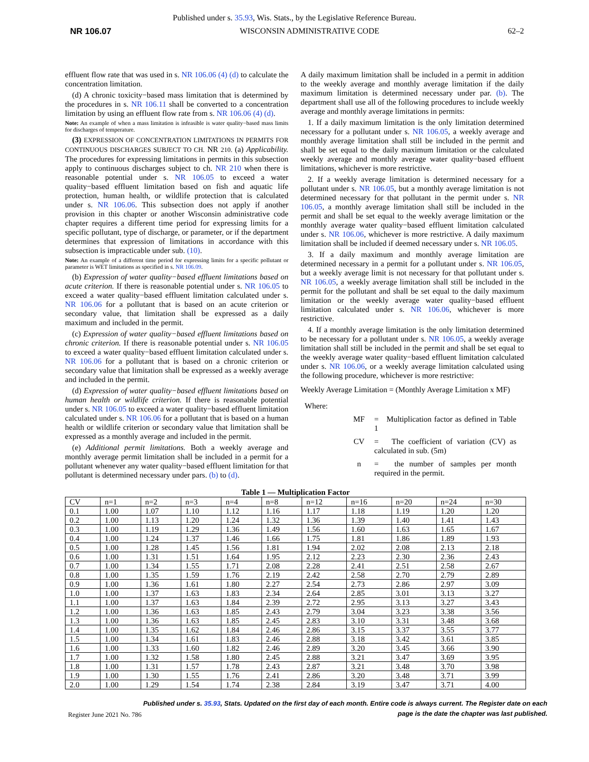Published under s. 35.93, Wis. Stats., by the Legislative Reference Bureau.
NR 106.07 WISCONSIN ADMINISTRATIVE CODE 62–2
effluent flow rate that was used in s. NR 106.06 (4) (d) to calculate the concentration limitation.
(d) A chronic toxicity−based mass limitation that is determined by the procedures in s. NR 106.11 shall be converted to a concentration limitation by using an effluent flow rate from s. NR 106.06 (4) (d).
Note: An example of when a mass limitation is infeasible is water quality−based mass limits for discharges of temperature.
(3) EXPRESSION OF CONCENTRATION LIMITATIONS IN PERMITS FOR CONTINUOUS DISCHARGES SUBJECT TO CH. NR 210. (a) Applicability. The procedures for expressing limitations in permits in this subsection apply to continuous discharges subject to ch. NR 210 when there is reasonable potential under s. NR 106.05 to exceed a water quality−based effluent limitation based on fish and aquatic life protection, human health, or wildlife protection that is calculated under s. NR 106.06. This subsection does not apply if another provision in this chapter or another Wisconsin administrative code chapter requires a different time period for expressing limits for a specific pollutant, type of discharge, or parameter, or if the department determines that expression of limitations in accordance with this subsection is impracticable under sub. (10).
Note: An example of a different time period for expressing limits for a specific pollutant or parameter is WET limitations as specified in s. NR 106.09.
(b) Expression of water quality−based effluent limitations based on acute criterion. If there is reasonable potential under s. NR 106.05 to exceed a water quality−based effluent limitation calculated under s. NR 106.06 for a pollutant that is based on an acute criterion or secondary value, that limitation shall be expressed as a daily maximum and included in the permit.
(c) Expression of water quality−based effluent limitations based on chronic criterion. If there is reasonable potential under s. NR 106.05 to exceed a water quality−based effluent limitation calculated under s. NR 106.06 for a pollutant that is based on a chronic criterion or secondary value that limitation shall be expressed as a weekly average and included in the permit.
(d) Expression of water quality−based effluent limitations based on human health or wildlife criterion. If there is reasonable potential under s. NR 106.05 to exceed a water quality−based effluent limitation calculated under s. NR 106.06 for a pollutant that is based on a human health or wildlife criterion or secondary value that limitation shall be expressed as a monthly average and included in the permit.
(e) Additional permit limitations. Both a weekly average and monthly average permit limitation shall be included in a permit for a pollutant whenever any water quality−based effluent limitation for that pollutant is determined necessary under pars. (b) to (d).
A daily maximum limitation shall be included in a permit in addition to the weekly average and monthly average limitation if the daily maximum limitation is determined necessary under par. (b). The department shall use all of the following procedures to include weekly average and monthly average limitations in permits:
1. If a daily maximum limitation is the only limitation determined necessary for a pollutant under s. NR 106.05, a weekly average and monthly average limitation shall still be included in the permit and shall be set equal to the daily maximum limitation or the calculated weekly average and monthly average water quality−based effluent limitations, whichever is more restrictive.
2. If a weekly average limitation is determined necessary for a pollutant under s. NR 106.05, but a monthly average limitation is not determined necessary for that pollutant in the permit under s. NR 106.05, a monthly average limitation shall still be included in the permit and shall be set equal to the weekly average limitation or the monthly average water quality−based effluent limitation calculated under s. NR 106.06, whichever is more restrictive. A daily maximum limitation shall be included if deemed necessary under s. NR 106.05.
3. If a daily maximum and monthly average limitation are determined necessary in a permit for a pollutant under s. NR 106.05, but a weekly average limit is not necessary for that pollutant under s. NR 106.05, a weekly average limitation shall still be included in the permit for the pollutant and shall be set equal to the daily maximum limitation or the weekly average water quality−based effluent limitation calculated under s. NR 106.06, whichever is more restrictive.
4. If a monthly average limitation is the only limitation determined to be necessary for a pollutant under s. NR 106.05, a weekly average limitation shall still be included in the permit and shall be set equal to the weekly average water quality−based effluent limitation calculated under s. NR 106.06, or a weekly average limitation calculated using the following procedure, whichever is more restrictive:
Weekly Average Limitation = (Monthly Average Limitation x MF)
Where:
MF = Multiplication factor as defined in Table 1
CV = The coefficient of variation (CV) as calculated in sub. (5m)
n = the number of samples per month required in the permit.
Table 1 — Multiplication Factor
| CV | n=1 | n=2 | n=3 | n=4 | n=8 | n=12 | n=16 | n=20 | n=24 | n=30 |
| --- | --- | --- | --- | --- | --- | --- | --- | --- | --- | --- |
| 0.1 | 1.00 | 1.07 | 1.10 | 1.12 | 1.16 | 1.17 | 1.18 | 1.19 | 1.20 | 1.20 |
| 0.2 | 1.00 | 1.13 | 1.20 | 1.24 | 1.32 | 1.36 | 1.39 | 1.40 | 1.41 | 1.43 |
| 0.3 | 1.00 | 1.19 | 1.29 | 1.36 | 1.49 | 1.56 | 1.60 | 1.63 | 1.65 | 1.67 |
| 0.4 | 1.00 | 1.24 | 1.37 | 1.46 | 1.66 | 1.75 | 1.81 | 1.86 | 1.89 | 1.93 |
| 0.5 | 1.00 | 1.28 | 1.45 | 1.56 | 1.81 | 1.94 | 2.02 | 2.08 | 2.13 | 2.18 |
| 0.6 | 1.00 | 1.31 | 1.51 | 1.64 | 1.95 | 2.12 | 2.23 | 2.30 | 2.36 | 2.43 |
| 0.7 | 1.00 | 1.34 | 1.55 | 1.71 | 2.08 | 2.28 | 2.41 | 2.51 | 2.58 | 2.67 |
| 0.8 | 1.00 | 1.35 | 1.59 | 1.76 | 2.19 | 2.42 | 2.58 | 2.70 | 2.79 | 2.89 |
| 0.9 | 1.00 | 1.36 | 1.61 | 1.80 | 2.27 | 2.54 | 2.73 | 2.86 | 2.97 | 3.09 |
| 1.0 | 1.00 | 1.37 | 1.63 | 1.83 | 2.34 | 2.64 | 2.85 | 3.01 | 3.13 | 3.27 |
| 1.1 | 1.00 | 1.37 | 1.63 | 1.84 | 2.39 | 2.72 | 2.95 | 3.13 | 3.27 | 3.43 |
| 1.2 | 1.00 | 1.36 | 1.63 | 1.85 | 2.43 | 2.79 | 3.04 | 3.23 | 3.38 | 3.56 |
| 1.3 | 1.00 | 1.36 | 1.63 | 1.85 | 2.45 | 2.83 | 3.10 | 3.31 | 3.48 | 3.68 |
| 1.4 | 1.00 | 1.35 | 1.62 | 1.84 | 2.46 | 2.86 | 3.15 | 3.37 | 3.55 | 3.77 |
| 1.5 | 1.00 | 1.34 | 1.61 | 1.83 | 2.46 | 2.88 | 3.18 | 3.42 | 3.61 | 3.85 |
| 1.6 | 1.00 | 1.33 | 1.60 | 1.82 | 2.46 | 2.89 | 3.20 | 3.45 | 3.66 | 3.90 |
| 1.7 | 1.00 | 1.32 | 1.58 | 1.80 | 2.45 | 2.88 | 3.21 | 3.47 | 3.69 | 3.95 |
| 1.8 | 1.00 | 1.31 | 1.57 | 1.78 | 2.43 | 2.87 | 3.21 | 3.48 | 3.70 | 3.98 |
| 1.9 | 1.00 | 1.30 | 1.55 | 1.76 | 2.41 | 2.86 | 3.20 | 3.48 | 3.71 | 3.99 |
| 2.0 | 1.00 | 1.29 | 1.54 | 1.74 | 2.38 | 2.84 | 3.19 | 3.47 | 3.71 | 4.00 |
Register June 2021 No. 786 Published under s. 35.93, Stats. Updated on the first day of each month. Entire code is always current. The Register date on each
page is the date the chapter was last published.